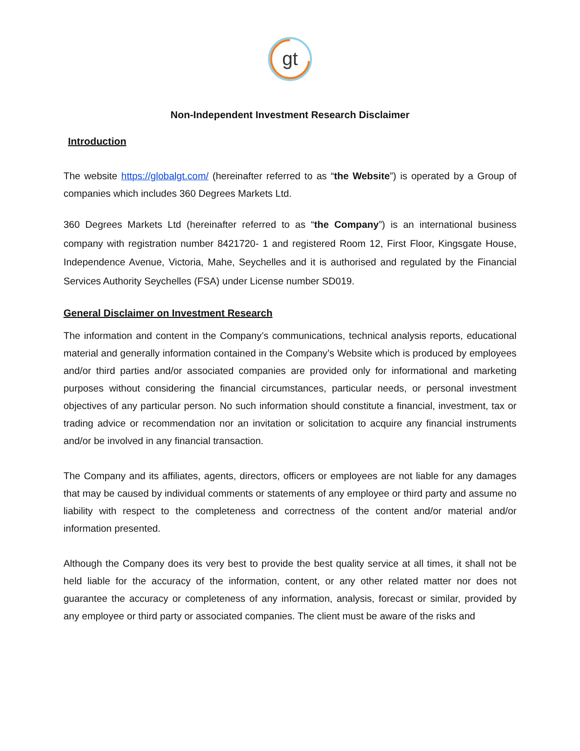gt
Non-Independent Investment Research Disclaimer
Introduction
The website https://globalgt.com/ (hereinafter referred to as “the Website”) is operated by a Group of companies which includes 360 Degrees Markets Ltd.
360 Degrees Markets Ltd (hereinafter referred to as “the Company”) is an international business company with registration number 8421720- 1 and registered Room 12, First Floor, Kingsgate House, Independence Avenue, Victoria, Mahe, Seychelles and it is authorised and regulated by the Financial Services Authority Seychelles (FSA) under License number SD019.
General Disclaimer on Investment Research
The information and content in the Company’s communications, technical analysis reports, educational material and generally information contained in the Company’s Website which is produced by employees and/or third parties and/or associated companies are provided only for informational and marketing purposes without considering the financial circumstances, particular needs, or personal investment objectives of any particular person. No such information should constitute a financial, investment, tax or trading advice or recommendation nor an invitation or solicitation to acquire any financial instruments and/or be involved in any financial transaction.
The Company and its affiliates, agents, directors, officers or employees are not liable for any damages that may be caused by individual comments or statements of any employee or third party and assume no liability with respect to the completeness and correctness of the content and/or material and/or information presented.
Although the Company does its very best to provide the best quality service at all times, it shall not be held liable for the accuracy of the information, content, or any other related matter nor does not guarantee the accuracy or completeness of any information, analysis, forecast or similar, provided by any employee or third party or associated companies. The client must be aware of the risks and